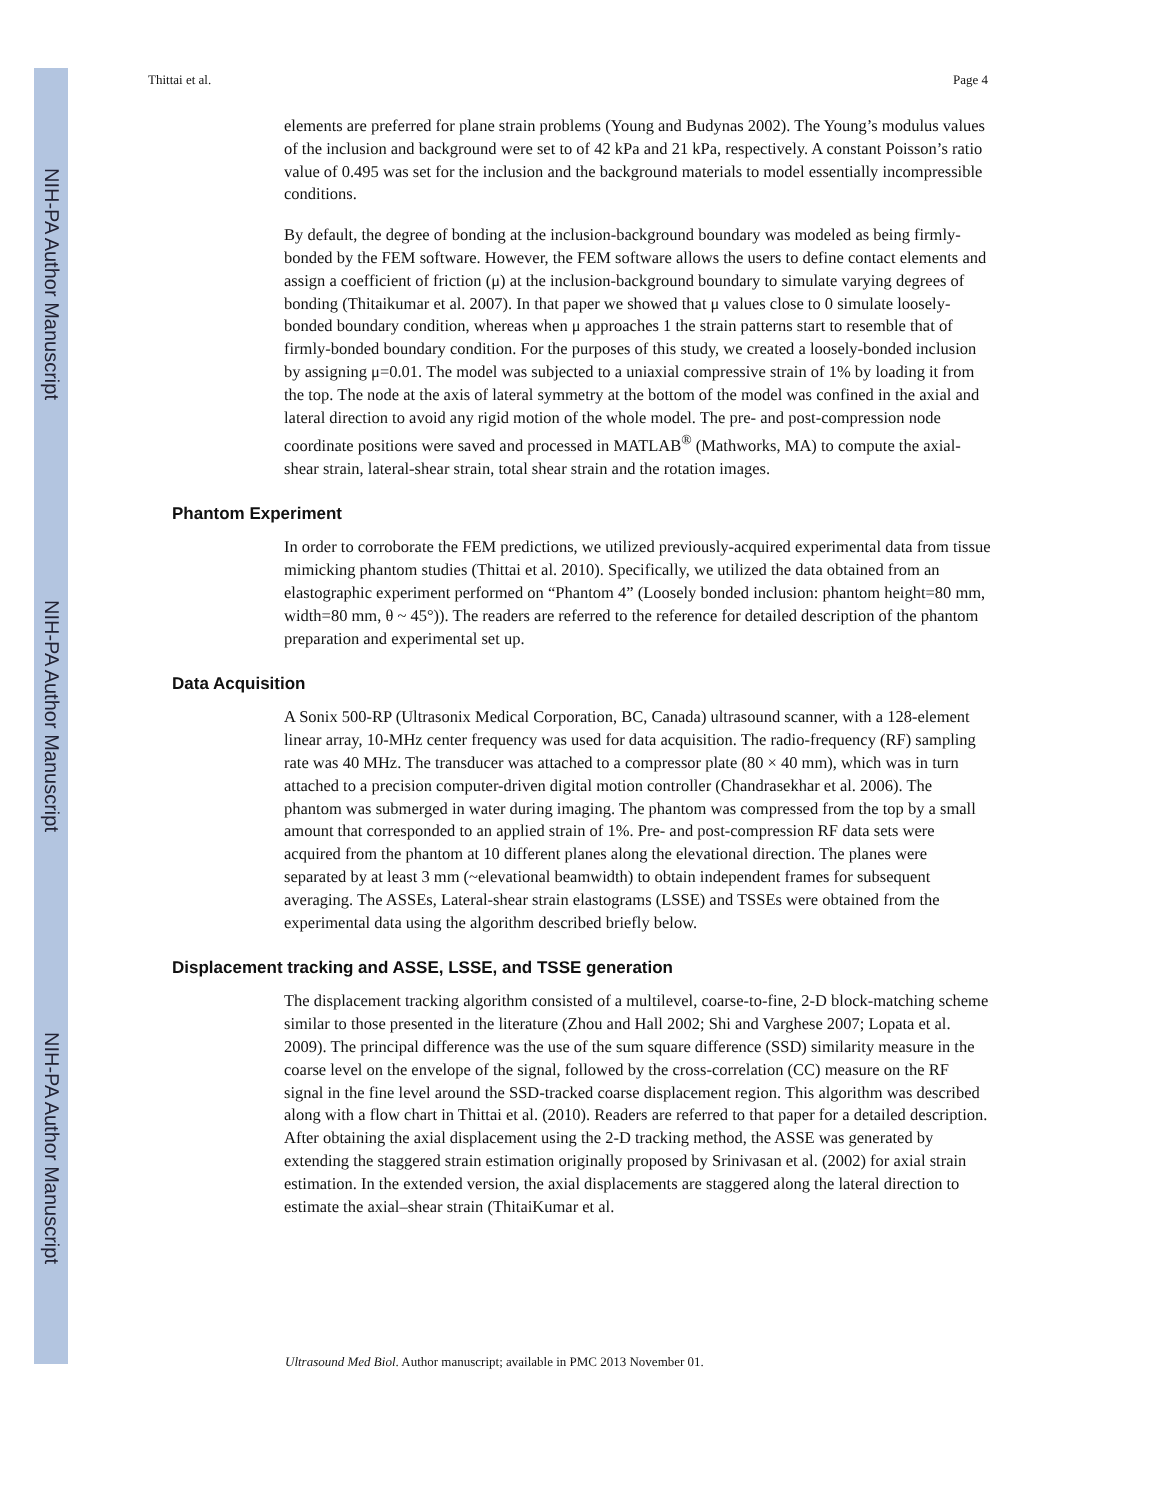NIH-PA Author Manuscript
NIH-PA Author Manuscript
NIH-PA Author Manuscript
Thittai et al. Page 4
elements are preferred for plane strain problems (Young and Budynas 2002). The Young’s modulus values of the inclusion and background were set to of 42 kPa and 21 kPa, respectively. A constant Poisson’s ratio value of 0.495 was set for the inclusion and the background materials to model essentially incompressible conditions.
By default, the degree of bonding at the inclusion-background boundary was modeled as being firmly-bonded by the FEM software. However, the FEM software allows the users to define contact elements and assign a coefficient of friction (μ) at the inclusion-background boundary to simulate varying degrees of bonding (Thitaikumar et al. 2007). In that paper we showed that μ values close to 0 simulate loosely-bonded boundary condition, whereas when μ approaches 1 the strain patterns start to resemble that of firmly-bonded boundary condition. For the purposes of this study, we created a loosely-bonded inclusion by assigning μ=0.01. The model was subjected to a uniaxial compressive strain of 1% by loading it from the top. The node at the axis of lateral symmetry at the bottom of the model was confined in the axial and lateral direction to avoid any rigid motion of the whole model. The pre- and post-compression node coordinate positions were saved and processed in MATLAB<sup>®</sup> (Mathworks, MA) to compute the axial-shear strain, lateral-shear strain, total shear strain and the rotation images.
Phantom Experiment
In order to corroborate the FEM predictions, we utilized previously-acquired experimental data from tissue mimicking phantom studies (Thittai et al. 2010). Specifically, we utilized the data obtained from an elastographic experiment performed on “Phantom 4” (Loosely bonded inclusion: phantom height=80 mm, width=80 mm, θ ~ 45°)). The readers are referred to the reference for detailed description of the phantom preparation and experimental set up.
Data Acquisition
A Sonix 500-RP (Ultrasonix Medical Corporation, BC, Canada) ultrasound scanner, with a 128-element linear array, 10-MHz center frequency was used for data acquisition. The radio-frequency (RF) sampling rate was 40 MHz. The transducer was attached to a compressor plate (80 × 40 mm), which was in turn attached to a precision computer-driven digital motion controller (Chandrasekhar et al. 2006). The phantom was submerged in water during imaging. The phantom was compressed from the top by a small amount that corresponded to an applied strain of 1%. Pre- and post-compression RF data sets were acquired from the phantom at 10 different planes along the elevational direction. The planes were separated by at least 3 mm (~elevational beamwidth) to obtain independent frames for subsequent averaging. The ASSEs, Lateral-shear strain elastograms (LSSE) and TSSEs were obtained from the experimental data using the algorithm described briefly below.
Displacement tracking and ASSE, LSSE, and TSSE generation
The displacement tracking algorithm consisted of a multilevel, coarse-to-fine, 2-D block-matching scheme similar to those presented in the literature (Zhou and Hall 2002; Shi and Varghese 2007; Lopata et al. 2009). The principal difference was the use of the sum square difference (SSD) similarity measure in the coarse level on the envelope of the signal, followed by the cross-correlation (CC) measure on the RF signal in the fine level around the SSD-tracked coarse displacement region. This algorithm was described along with a flow chart in Thittai et al. (2010). Readers are referred to that paper for a detailed description. After obtaining the axial displacement using the 2-D tracking method, the ASSE was generated by extending the staggered strain estimation originally proposed by Srinivasan et al. (2002) for axial strain estimation. In the extended version, the axial displacements are staggered along the lateral direction to estimate the axial–shear strain (ThitaiKumar et al.
Ultrasound Med Biol. Author manuscript; available in PMC 2013 November 01.